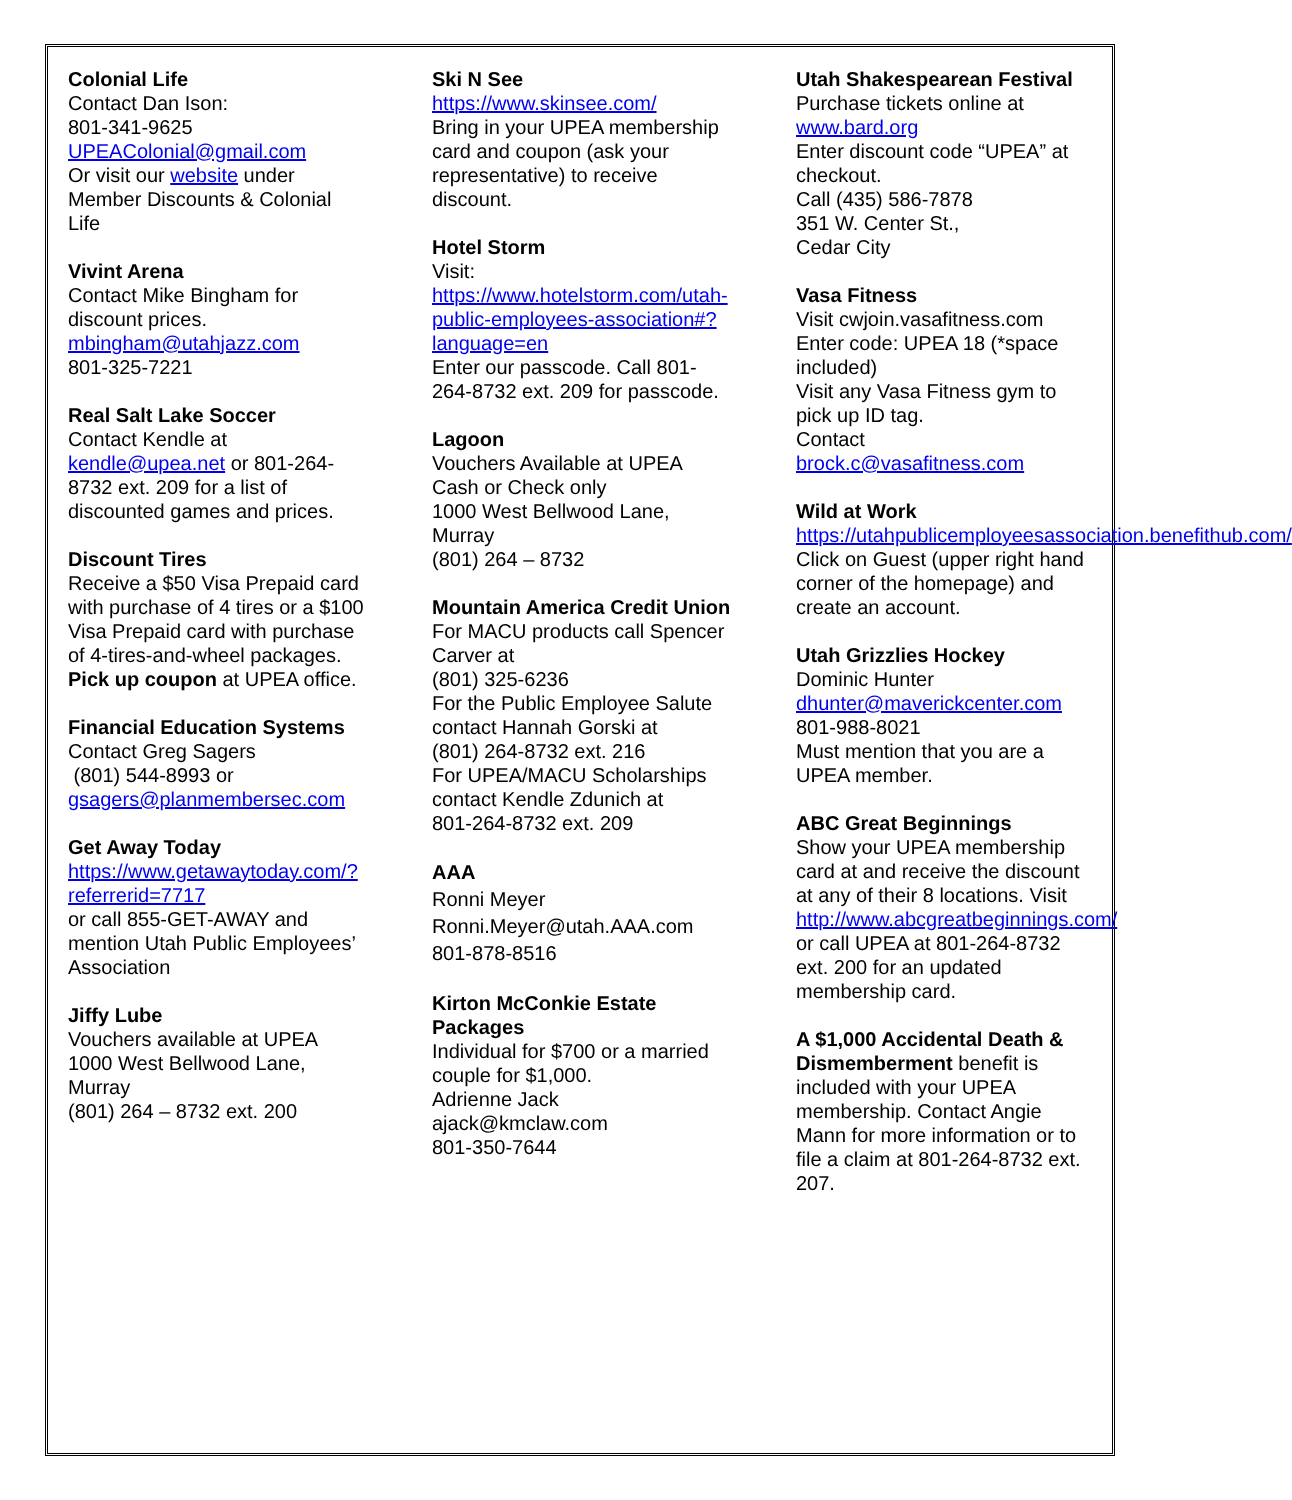Colonial Life
Contact Dan Ison:
801-341-9625
UPEAColonial@gmail.com
Or visit our website under Member Discounts & Colonial Life
Vivint Arena
Contact Mike Bingham for discount prices.
mbingham@utahjazz.com
801-325-7221
Real Salt Lake Soccer
Contact Kendle at
kendle@upea.net or 801-264-8732 ext. 209 for a list of discounted games and prices.
Discount Tires
Receive a $50 Visa Prepaid card with purchase of 4 tires or a $100 Visa Prepaid card with purchase of 4-tires-and-wheel packages.
Pick up coupon at UPEA office.
Financial Education Systems
Contact Greg Sagers
(801) 544-8993 or
gsagers@planmembersec.com
Get Away Today
https://www.getawaytoday.com/?referrerid=7717
or call 855-GET-AWAY and mention Utah Public Employees’ Association
Jiffy Lube
Vouchers available at UPEA
1000 West Bellwood Lane, Murray
(801) 264 – 8732 ext. 200
Ski N See
https://www.skinsee.com/
Bring in your UPEA membership card and coupon (ask your representative) to receive discount.
Hotel Storm
Visit:
https://www.hotelstorm.com/utah-public-employees-association#?language=en
Enter our passcode. Call 801-264-8732 ext. 209 for passcode.
Lagoon
Vouchers Available at UPEA
Cash or Check only
1000 West Bellwood Lane, Murray
(801) 264 – 8732
Mountain America Credit Union
For MACU products call Spencer Carver at
(801) 325-6236
For the Public Employee Salute contact Hannah Gorski at
(801) 264-8732 ext. 216
For UPEA/MACU Scholarships contact Kendle Zdunich at
801-264-8732 ext. 209
AAA
Ronni Meyer
Ronni.Meyer@utah.AAA.com
801-878-8516
Kirton McConkie Estate Packages
Individual for $700 or a married couple for $1,000.
Adrienne Jack
ajack@kmclaw.com
801-350-7644
Utah Shakespearean Festival
Purchase tickets online at
www.bard.org
Enter discount code “UPEA” at checkout.
Call (435) 586-7878
351 W. Center St.,
Cedar City
Vasa Fitness
Visit cwjoin.vasafitness.com
Enter code: UPEA 18 (*space included)
Visit any Vasa Fitness gym to pick up ID tag.
Contact
brock.c@vasafitness.com
Wild at Work
https://utahpublicemployeesassociation.benefithub.com/
Click on Guest (upper right hand corner of the homepage) and create an account.
Utah Grizzlies Hockey
Dominic Hunter
dhunter@maverickcenter.com
801-988-8021
Must mention that you are a UPEA member.
ABC Great Beginnings
Show your UPEA membership card at and receive the discount at any of their 8 locations. Visit http://www.abcgreatbeginnings.com/ or call UPEA at 801-264-8732 ext. 200 for an updated membership card.
A $1,000 Accidental Death & Dismemberment benefit is included with your UPEA membership. Contact Angie Mann for more information or to file a claim at 801-264-8732 ext. 207.